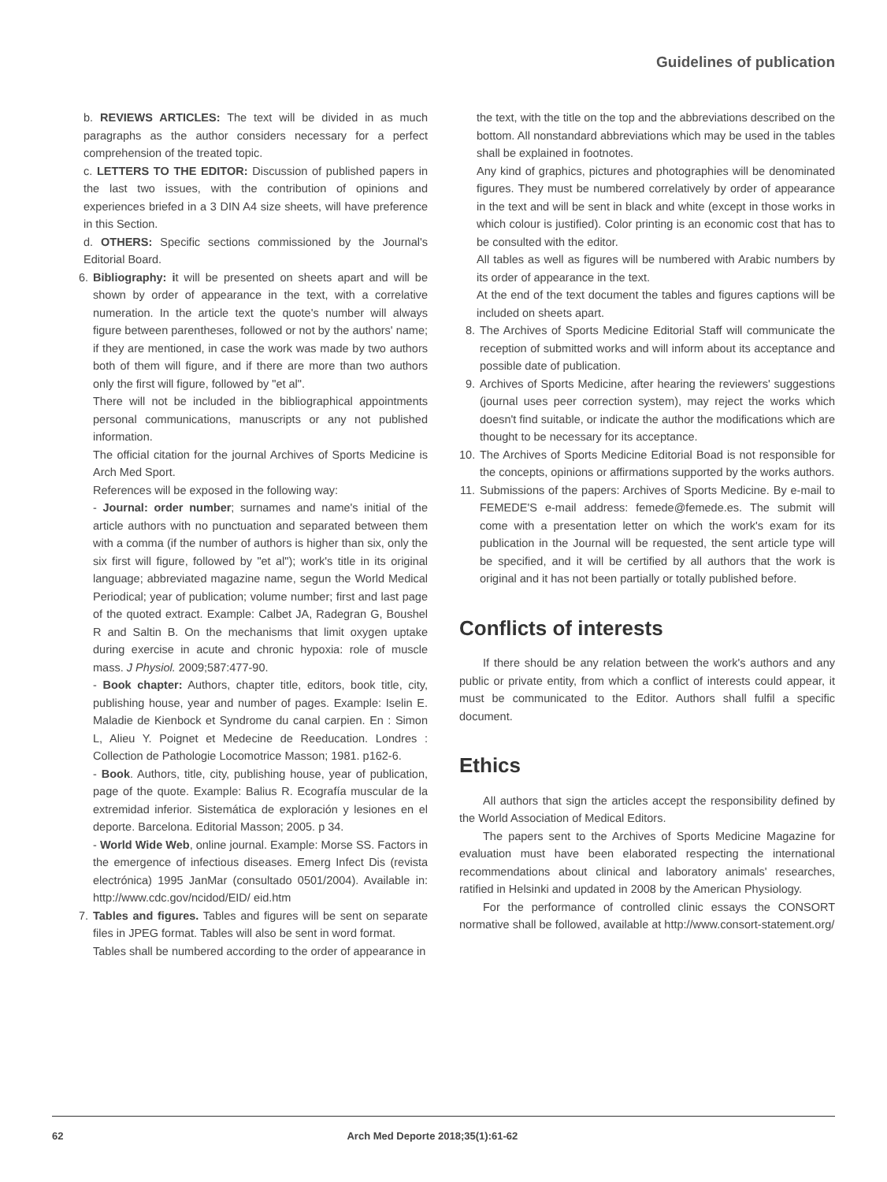Guidelines of publication
b. REVIEWS ARTICLES: The text will be divided in as much paragraphs as the author considers necessary for a perfect comprehension of the treated topic.
c. LETTERS TO THE EDITOR: Discussion of published papers in the last two issues, with the contribution of opinions and experiences briefed in a 3 DIN A4 size sheets, will have preference in this Section.
d. OTHERS: Specific sections commissioned by the Journal's Editorial Board.
6. Bibliography: it will be presented on sheets apart and will be shown by order of appearance in the text, with a correlative numeration. In the article text the quote's number will always figure between parentheses, followed or not by the authors' name; if they are mentioned, in case the work was made by two authors both of them will figure, and if there are more than two authors only the first will figure, followed by "et al".
There will not be included in the bibliographical appointments personal communications, manuscripts or any not published information.
The official citation for the journal Archives of Sports Medicine is Arch Med Sport.
References will be exposed in the following way:
- Journal: order number; surnames and name's initial of the article authors with no punctuation and separated between them with a comma (if the number of authors is higher than six, only the six first will figure, followed by "et al"); work's title in its original language; abbreviated magazine name, segun the World Medical Periodical; year of publication; volume number; first and last page of the quoted extract. Example: Calbet JA, Radegran G, Boushel R and Saltin B. On the mechanisms that limit oxygen uptake during exercise in acute and chronic hypoxia: role of muscle mass. J Physiol. 2009;587:477-90.
- Book chapter: Authors, chapter title, editors, book title, city, publishing house, year and number of pages. Example: Iselin E. Maladie de Kienbock et Syndrome du canal carpien. En : Simon L, Alieu Y. Poignet et Medecine de Reeducation. Londres : Collection de Pathologie Locomotrice Masson; 1981. p162-6.
- Book. Authors, title, city, publishing house, year of publication, page of the quote. Example: Balius R. Ecografía muscular de la extremidad inferior. Sistemática de exploración y lesiones en el deporte. Barcelona. Editorial Masson; 2005. p 34.
- World Wide Web, online journal. Example: Morse SS. Factors in the emergence of infectious diseases. Emerg Infect Dis (revista electrónica) 1995 JanMar (consultado 0501/2004). Available in: http://www.cdc.gov/ncidod/EID/ eid.htm
7. Tables and figures. Tables and figures will be sent on separate files in JPEG format. Tables will also be sent in word format.
Tables shall be numbered according to the order of appearance in
the text, with the title on the top and the abbreviations described on the bottom. All nonstandard abbreviations which may be used in the tables shall be explained in footnotes.
Any kind of graphics, pictures and photographies will be denominated figures. They must be numbered correlatively by order of appearance in the text and will be sent in black and white (except in those works in which colour is justified). Color printing is an economic cost that has to be consulted with the editor.
All tables as well as figures will be numbered with Arabic numbers by its order of appearance in the text.
At the end of the text document the tables and figures captions will be included on sheets apart.
8. The Archives of Sports Medicine Editorial Staff will communicate the reception of submitted works and will inform about its acceptance and possible date of publication.
9. Archives of Sports Medicine, after hearing the reviewers' suggestions (journal uses peer correction system), may reject the works which doesn't find suitable, or indicate the author the modifications which are thought to be necessary for its acceptance.
10.
The Archives of Sports Medicine Editorial Boad is not responsible for the concepts, opinions or affirmations supported by the works authors.
11.
Submissions of the papers: Archives of Sports Medicine. By e-mail to FEMEDE'S e-mail address: femede@femede.es. The submit will come with a presentation letter on which the work's exam for its publication in the Journal will be requested, the sent article type will be specified, and it will be certified by all authors that the work is original and it has not been partially or totally published before.
Conflicts of interests
If there should be any relation between the work's authors and any public or private entity, from which a conflict of interests could appear, it must be communicated to the Editor. Authors shall fulfil a specific document.
Ethics
All authors that sign the articles accept the responsibility defined by the World Association of Medical Editors.
The papers sent to the Archives of Sports Medicine Magazine for evaluation must have been elaborated respecting the international recommendations about clinical and laboratory animals' researches, ratified in Helsinki and updated in 2008 by the American Physiology.
For the performance of controlled clinic essays the CONSORT normative shall be followed, available at http://www.consort-statement.org/
62 Arch Med Deporte 2018;35(1):61-62